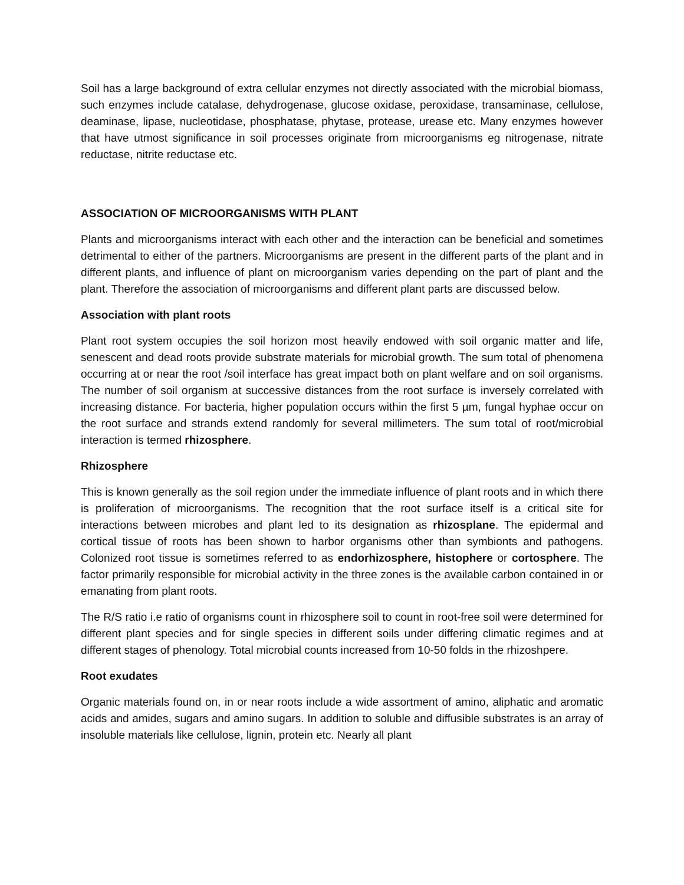Soil has a large background of extra cellular enzymes not directly associated with the microbial biomass, such enzymes include catalase, dehydrogenase, glucose oxidase, peroxidase, transaminase, cellulose, deaminase, lipase, nucleotidase, phosphatase, phytase, protease, urease etc. Many enzymes however that have utmost significance in soil processes originate from microorganisms eg nitrogenase, nitrate reductase, nitrite reductase etc.
ASSOCIATION OF MICROORGANISMS WITH PLANT
Plants and microorganisms interact with each other and the interaction can be beneficial and sometimes detrimental to either of the partners. Microorganisms are present in the different parts of the plant and in different plants, and influence of plant on microorganism varies depending on the part of plant and the plant. Therefore the association of microorganisms and different plant parts are discussed below.
Association with plant roots
Plant root system occupies the soil horizon most heavily endowed with soil organic matter and life, senescent and dead roots provide substrate materials for microbial growth. The sum total of phenomena occurring at or near the root /soil interface has great impact both on plant welfare and on soil organisms. The number of soil organism at successive distances from the root surface is inversely correlated with increasing distance. For bacteria, higher population occurs within the first 5 µm, fungal hyphae occur on the root surface and strands extend randomly for several millimeters. The sum total of root/microbial interaction is termed rhizosphere.
Rhizosphere
This is known generally as the soil region under the immediate influence of plant roots and in which there is proliferation of microorganisms. The recognition that the root surface itself is a critical site for interactions between microbes and plant led to its designation as rhizosplane. The epidermal and cortical tissue of roots has been shown to harbor organisms other than symbionts and pathogens. Colonized root tissue is sometimes referred to as endorhizosphere, histophere or cortosphere. The factor primarily responsible for microbial activity in the three zones is the available carbon contained in or emanating from plant roots.
The R/S ratio i.e ratio of organisms count in rhizosphere soil to count in root-free soil were determined for different plant species and for single species in different soils under differing climatic regimes and at different stages of phenology. Total microbial counts increased from 10-50 folds in the rhizoshpere.
Root exudates
Organic materials found on, in or near roots include a wide assortment of amino, aliphatic and aromatic acids and amides, sugars and amino sugars. In addition to soluble and diffusible substrates is an array of insoluble materials like cellulose, lignin, protein etc. Nearly all plant